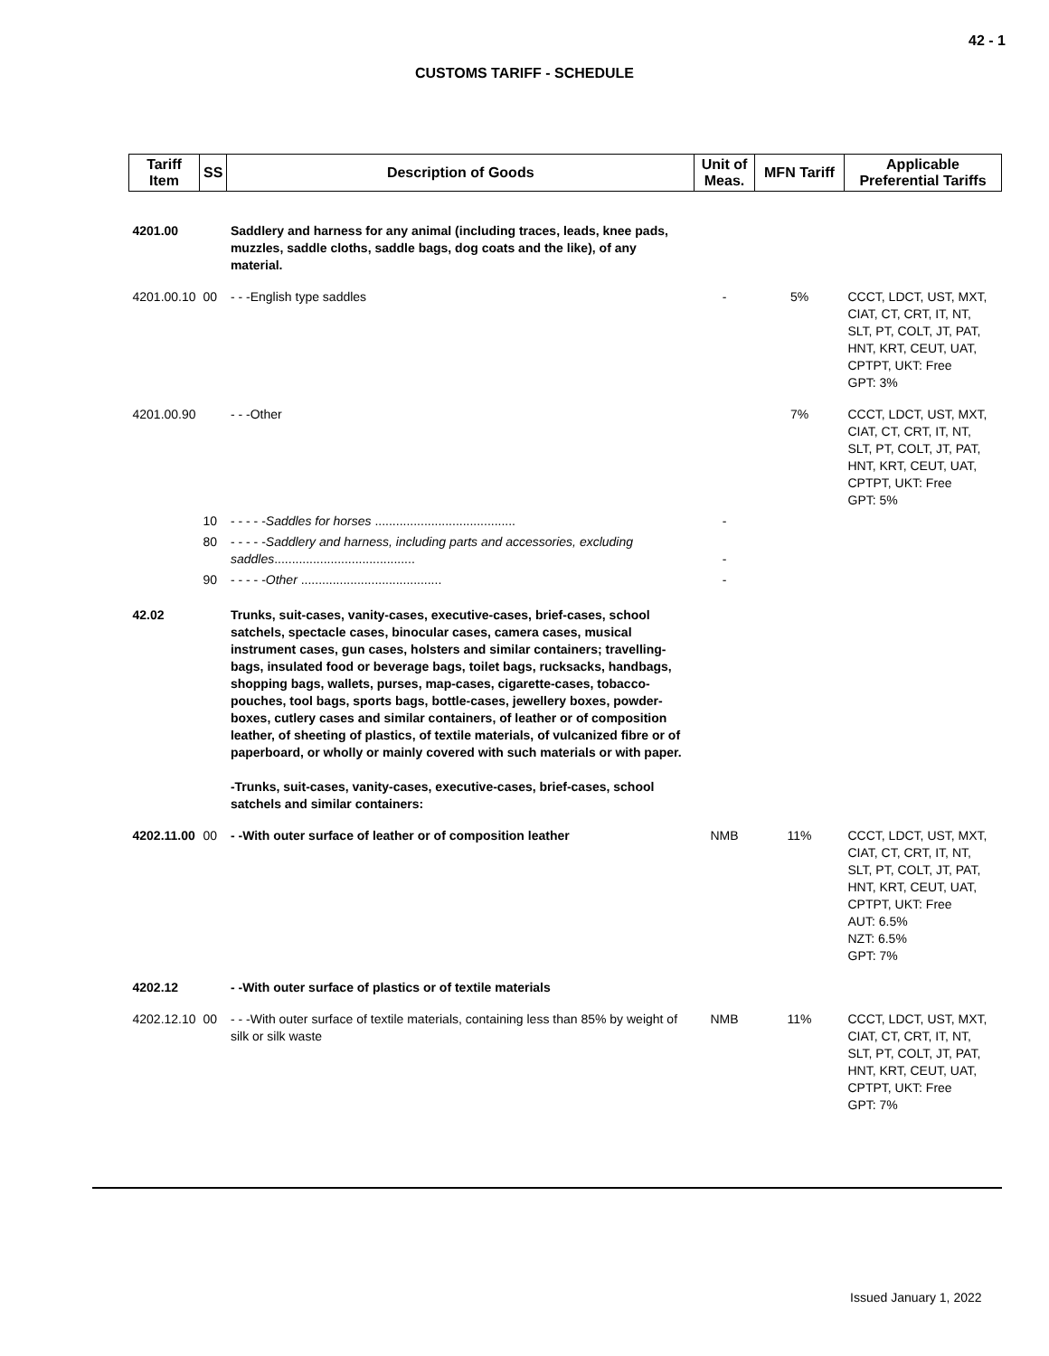42 - 1
CUSTOMS TARIFF - SCHEDULE
| Tariff Item | SS | Description of Goods | Unit of Meas. | MFN Tariff | Applicable Preferential Tariffs |
| --- | --- | --- | --- | --- | --- |
| 4201.00 | | Saddlery and harness for any animal (including traces, leads, knee pads, muzzles, saddle cloths, saddle bags, dog coats and the like), of any material. | | | |
| 4201.00.10 | 00 | - - -English type saddles | - | 5% | CCCT, LDCT, UST, MXT, CIAT, CT, CRT, IT, NT, SLT, PT, COLT, JT, PAT, HNT, KRT, CEUT, UAT, CPTPT, UKT: Free GPT: 3% |
| 4201.00.90 | | - - -Other | | 7% | CCCT, LDCT, UST, MXT, CIAT, CT, CRT, IT, NT, SLT, PT, COLT, JT, PAT, HNT, KRT, CEUT, UAT, CPTPT, UKT: Free GPT: 5% |
| | 10 | - - - - - Saddles for horses ........................................ | - | | |
| | 80 | - - - - - Saddlery and harness, including parts and accessories, excluding saddles ........................................ | - | | |
| | 90 | - - - - - Other ........................................ | - | | |
| 42.02 | | Trunks, suit-cases, vanity-cases, executive-cases, brief-cases, school satchels, spectacle cases, binocular cases, camera cases, musical instrument cases, gun cases, holsters and similar containers; travelling-bags, insulated food or beverage bags, toilet bags, rucksacks, handbags, shopping bags, wallets, purses, map-cases, cigarette-cases, tobacco-pouches, tool bags, sports bags, bottle-cases, jewellery boxes, powder-boxes, cutlery cases and similar containers, of leather or of composition leather, of sheeting of plastics, of textile materials, of vulcanized fibre or of paperboard, or wholly or mainly covered with such materials or with paper. -Trunks, suit-cases, vanity-cases, executive-cases, brief-cases, school satchels and similar containers: | | | |
| 4202.11.00 | 00 | - -With outer surface of leather or of composition leather | NMB | 11% | CCCT, LDCT, UST, MXT, CIAT, CT, CRT, IT, NT, SLT, PT, COLT, JT, PAT, HNT, KRT, CEUT, UAT, CPTPT, UKT: Free AUT: 6.5% NZT: 6.5% GPT: 7% |
| 4202.12 | | - -With outer surface of plastics or of textile materials | | | |
| 4202.12.10 | 00 | - - -With outer surface of textile materials, containing less than 85% by weight of silk or silk waste | NMB | 11% | CCCT, LDCT, UST, MXT, CIAT, CT, CRT, IT, NT, SLT, PT, COLT, JT, PAT, HNT, KRT, CEUT, UAT, CPTPT, UKT: Free GPT: 7% |
Issued January 1, 2022